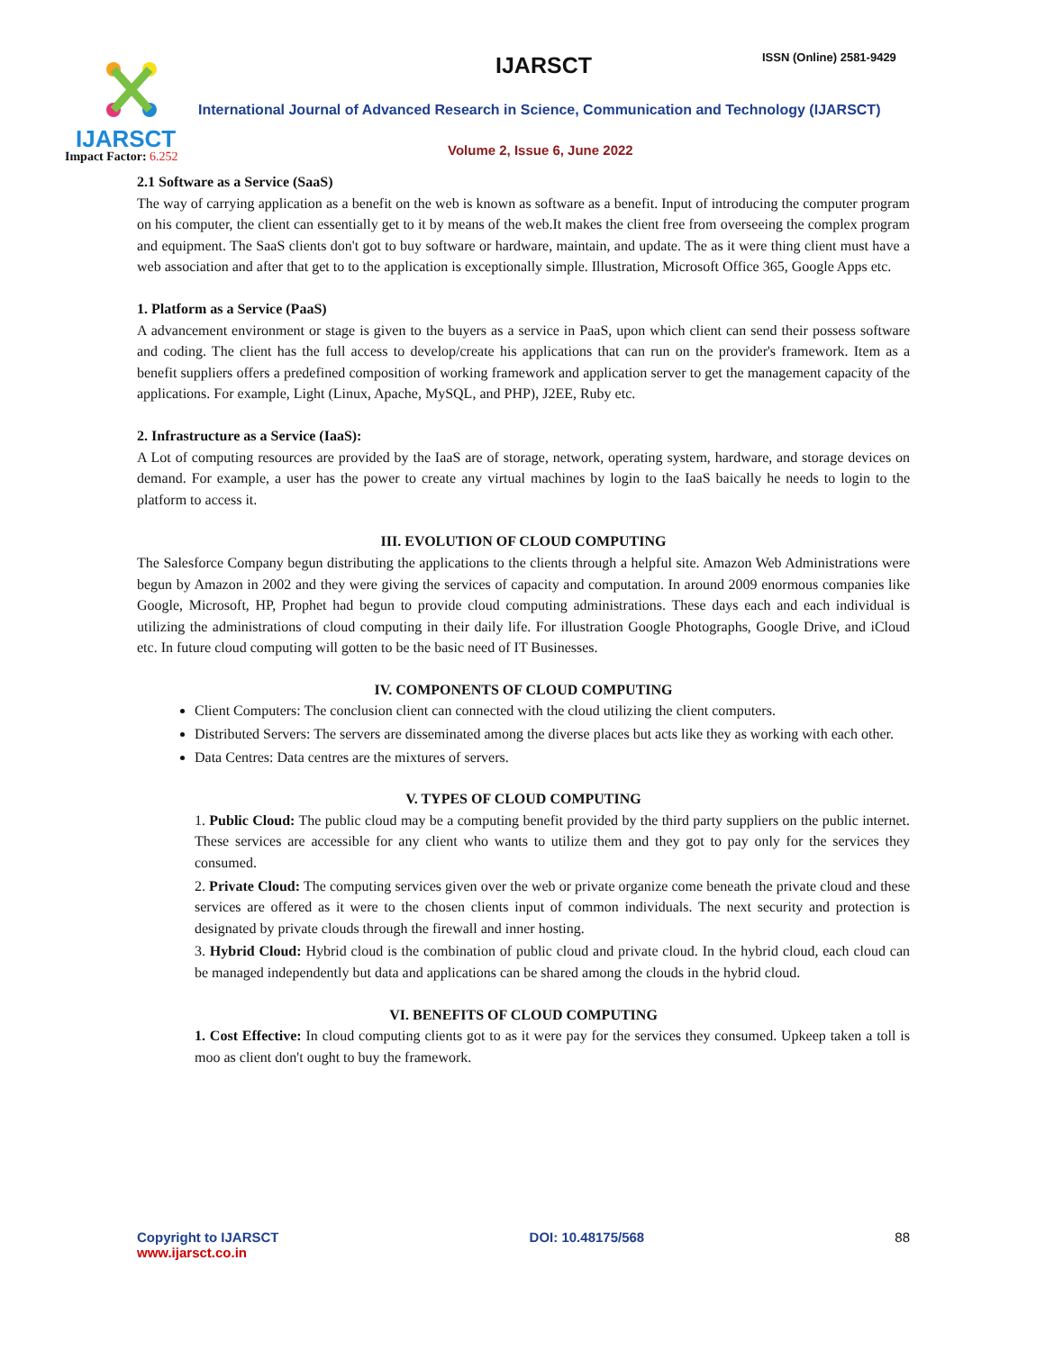IJARSCT
Impact Factor: 6.252
IJARSCT ISSN (Online) 2581-9429
International Journal of Advanced Research in Science, Communication and Technology (IJARSCT)
Volume 2, Issue 6, June 2022
2.1 Software as a Service (SaaS)
The way of carrying application as a benefit on the web is known as software as a benefit. Input of introducing the computer program on his computer, the client can essentially get to it by means of the web.It makes the client free from overseeing the complex program and equipment. The SaaS clients don't got to buy software or hardware, maintain, and update. The as it were thing client must have a web association and after that get to to the application is exceptionally simple. Illustration, Microsoft Office 365, Google Apps etc.
1. Platform as a Service (PaaS)
A advancement environment or stage is given to the buyers as a service in PaaS, upon which client can send their possess software and coding. The client has the full access to develop/create his applications that can run on the provider's framework. Item as a benefit suppliers offers a predefined composition of working framework and application server to get the management capacity of the applications. For example, Light (Linux, Apache, MySQL, and PHP), J2EE, Ruby etc.
2. Infrastructure as a Service (IaaS):
A Lot of computing resources are provided by the IaaS are of storage, network, operating system, hardware, and storage devices on demand. For example, a user has the power to create any virtual machines by login to the IaaS baically he needs to login to the platform to access it.
III. EVOLUTION OF CLOUD COMPUTING
The Salesforce Company begun distributing the applications to the clients through a helpful site. Amazon Web Administrations were begun by Amazon in 2002 and they were giving the services of capacity and computation. In around 2009 enormous companies like Google, Microsoft, HP, Prophet had begun to provide cloud computing administrations. These days each and each individual is utilizing the administrations of cloud computing in their daily life. For illustration Google Photographs, Google Drive, and iCloud etc. In future cloud computing will gotten to be the basic need of IT Businesses.
IV. COMPONENTS OF CLOUD COMPUTING
Client Computers: The conclusion client can connected with the cloud utilizing the client computers.
Distributed Servers: The servers are disseminated among the diverse places but acts like they as working with each other.
Data Centres: Data centres are the mixtures of servers.
V. TYPES OF CLOUD COMPUTING
1. Public Cloud: The public cloud may be a computing benefit provided by the third party suppliers on the public internet. These services are accessible for any client who wants to utilize them and they got to pay only for the services they consumed.
2. Private Cloud: The computing services given over the web or private organize come beneath the private cloud and these services are offered as it were to the chosen clients input of common individuals. The next security and protection is designated by private clouds through the firewall and inner hosting.
3. Hybrid Cloud: Hybrid cloud is the combination of public cloud and private cloud. In the hybrid cloud, each cloud can be managed independently but data and applications can be shared among the clouds in the hybrid cloud.
VI. BENEFITS OF CLOUD COMPUTING
1. Cost Effective: In cloud computing clients got to as it were pay for the services they consumed. Upkeep taken a toll is moo as client don't ought to buy the framework.
Copyright to IJARSCT
www.ijarsct.co.in
DOI: 10.48175/568 88